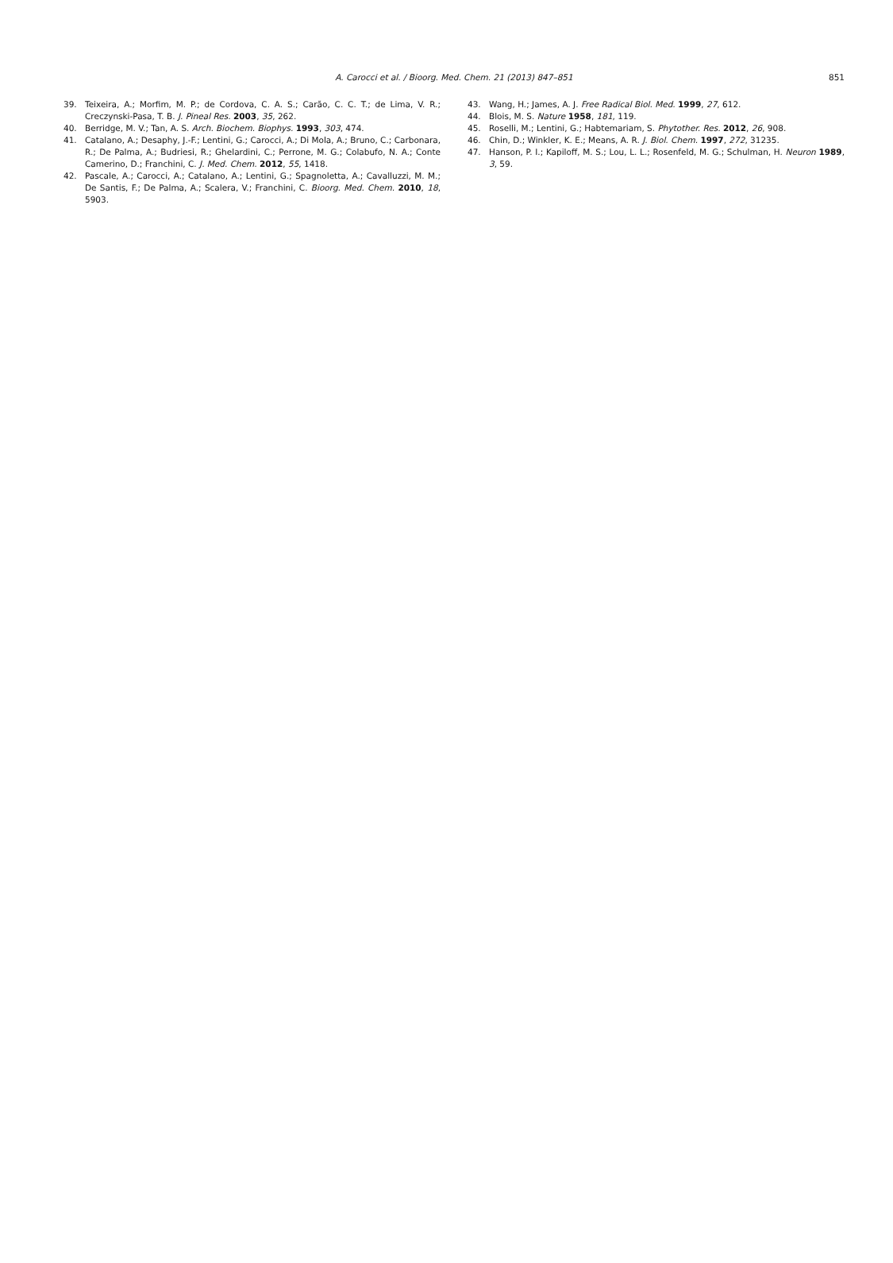A. Carocci et al. / Bioorg. Med. Chem. 21 (2013) 847–851
851
39. Teixeira, A.; Morfim, M. P.; de Cordova, C. A. S.; Carão, C. C. T.; de Lima, V. R.; Creczynski-Pasa, T. B. J. Pineal Res. 2003, 35, 262.
40. Berridge, M. V.; Tan, A. S. Arch. Biochem. Biophys. 1993, 303, 474.
41. Catalano, A.; Desaphy, J.-F.; Lentini, G.; Carocci, A.; Di Mola, A.; Bruno, C.; Carbonara, R.; De Palma, A.; Budriesi, R.; Ghelardini, C.; Perrone, M. G.; Colabufo, N. A.; Conte Camerino, D.; Franchini, C. J. Med. Chem. 2012, 55, 1418.
42. Pascale, A.; Carocci, A.; Catalano, A.; Lentini, G.; Spagnoletta, A.; Cavalluzzi, M. M.; De Santis, F.; De Palma, A.; Scalera, V.; Franchini, C. Bioorg. Med. Chem. 2010, 18, 5903.
43. Wang, H.; James, A. J. Free Radical Biol. Med. 1999, 27, 612.
44. Blois, M. S. Nature 1958, 181, 119.
45. Roselli, M.; Lentini, G.; Habtemariam, S. Phytother. Res. 2012, 26, 908.
46. Chin, D.; Winkler, K. E.; Means, A. R. J. Biol. Chem. 1997, 272, 31235.
47. Hanson, P. I.; Kapiloff, M. S.; Lou, L. L.; Rosenfeld, M. G.; Schulman, H. Neuron 1989, 3, 59.